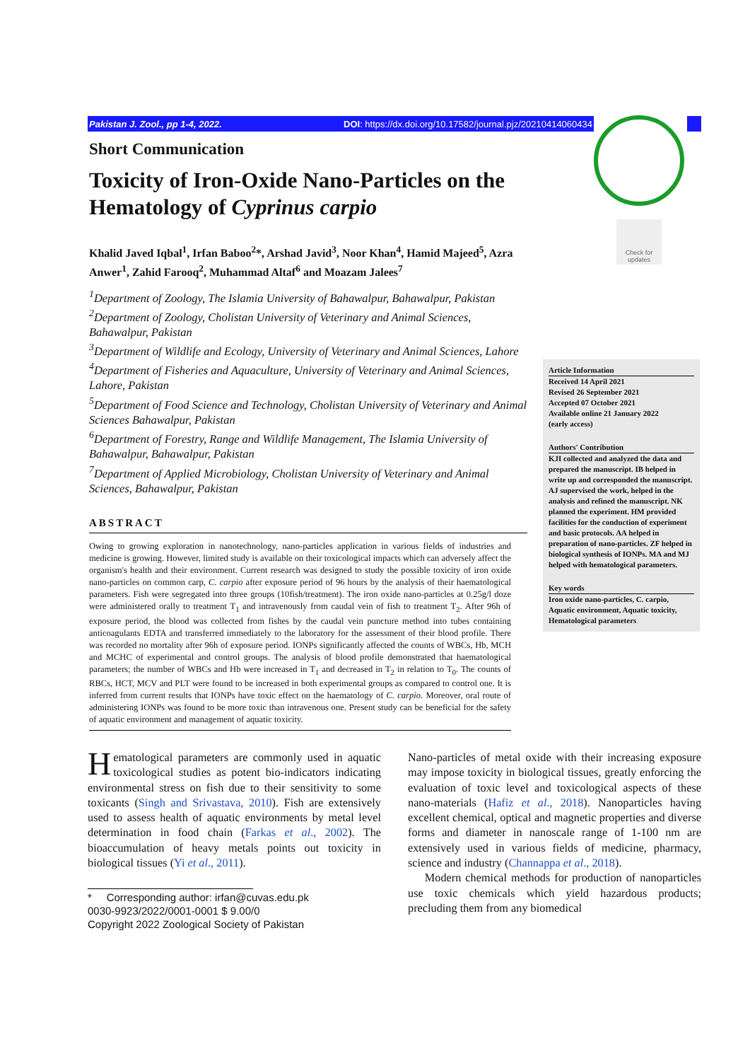Pakistan J. Zool., pp 1-4, 2022. DOI: https://dx.doi.org/10.17582/journal.pjz/20210414060434
Check for updates
Short Communication
Toxicity of Iron-Oxide Nano-Particles on the Hematology of Cyprinus carpio
Khalid Javed Iqbal<sup>1</sup>, Irfan Baboo<sup>2</sup>*, Arshad Javid<sup>3</sup>, Noor Khan<sup>4</sup>, Hamid Majeed<sup>5</sup>, Azra Anwer<sup>1</sup>, Zahid Farooq<sup>2</sup>, Muhammad Altaf<sup>6</sup> and Moazam Jalees<sup>7</sup>
<sup>1</sup> Department of Zoology, The Islamia University of Bahawalpur, Bahawalpur, Pakistan
<sup>2</sup> Department of Zoology, Cholistan University of Veterinary and Animal Sciences, Bahawalpur, Pakistan
<sup>3</sup> Department of Wildlife and Ecology, University of Veterinary and Animal Sciences, Lahore
<sup>4</sup> Department of Fisheries and Aquaculture, University of Veterinary and Animal Sciences, Lahore, Pakistan
<sup>5</sup> Department of Food Science and Technology, Cholistan University of Veterinary and Animal Sciences Bahawalpur, Pakistan
<sup>6</sup> Department of Forestry, Range and Wildlife Management, The Islamia University of Bahawalpur, Bahawalpur, Pakistan
<sup>7</sup> Department of Applied Microbiology, Cholistan University of Veterinary and Animal Sciences, Bahawalpur, Pakistan
ABSTRACT
Owing to growing exploration in nanotechnology, nano-particles application in various fields of industries and medicine is growing. However, limited study is available on their toxicological impacts which can adversely affect the organism's health and their environment. Current research was designed to study the possible toxicity of iron oxide nano-particles on common carp, C. carpio after exposure period of 96 hours by the analysis of their haematological parameters. Fish were segregated into three groups (10fish/treatment). The iron oxide nano-particles at 0.25g/l doze were administered orally to treatment T<sub>1</sub> and intravenously from caudal vein of fish to treatment T<sub>2</sub>. After 96h of exposure period, the blood was collected from fishes by the caudal vein puncture method into tubes containing anticoagulants EDTA and transferred immediately to the laboratory for the assessment of their blood profile. There was recorded no mortality after 96h of exposure period. IONPs significantly affected the counts of WBCs, Hb, MCH and MCHC of experimental and control groups. The analysis of blood profile demonstrated that haematological parameters; the number of WBCs and Hb were increased in T<sub>1</sub> and decreased in T<sub>2</sub> in relation to T<sub>0</sub>. The counts of RBCs, HCT, MCV and PLT were found to be increased in both experimental groups as compared to control one. It is inferred from current results that IONPs have toxic effect on the haematology of C. carpio. Moreover, oral route of administering IONPs was found to be more toxic than intravenous one. Present study can be beneficial for the safety of aquatic environment and management of aquatic toxicity.
Article Information
Received 14 April 2021
Revised 26 September 2021
Accepted 07 October 2021
Available online 21 January 2022
(early access)
Authors' Contribution
KJI collected and analyzed the data and prepared the manuscript. IB helped in write up and corresponded the manuscript. AJ supervised the work, helped in the analysis and refined the manuscript. NK planned the experiment. HM provided facilities for the conduction of experiment and basic protocols. AA helped in preparation of nano-particles. ZF helped in biological synthesis of IONPs. MA and MJ helped with hematological parameters.
Key words
Iron oxide nano-particles, C. carpio, Aquatic environment, Aquatic toxicity, Hematological parameters
Hematological parameters are commonly used in aquatic toxicological studies as potent bio-indicators indicating environmental stress on fish due to their sensitivity to some toxicants (Singh and Srivastava, 2010). Fish are extensively used to assess health of aquatic environments by metal level determination in food chain (Farkas et al., 2002). The bioaccumulation of heavy metals points out toxicity in biological tissues (Yi et al., 2011).
* Corresponding author: irfan@cuvas.edu.pk
0030-9923/2022/0001-0001 $ 9.00/0
Copyright 2022 Zoological Society of Pakistan
Nano-particles of metal oxide with their increasing exposure may impose toxicity in biological tissues, greatly enforcing the evaluation of toxic level and toxicological aspects of these nano-materials (Hafiz et al., 2018). Nanoparticles having excellent chemical, optical and magnetic properties and diverse forms and diameter in nanoscale range of 1-100 nm are extensively used in various fields of medicine, pharmacy, science and industry (Channappa et al., 2018).
Modern chemical methods for production of nanoparticles use toxic chemicals which yield hazardous products; precluding them from any biomedical